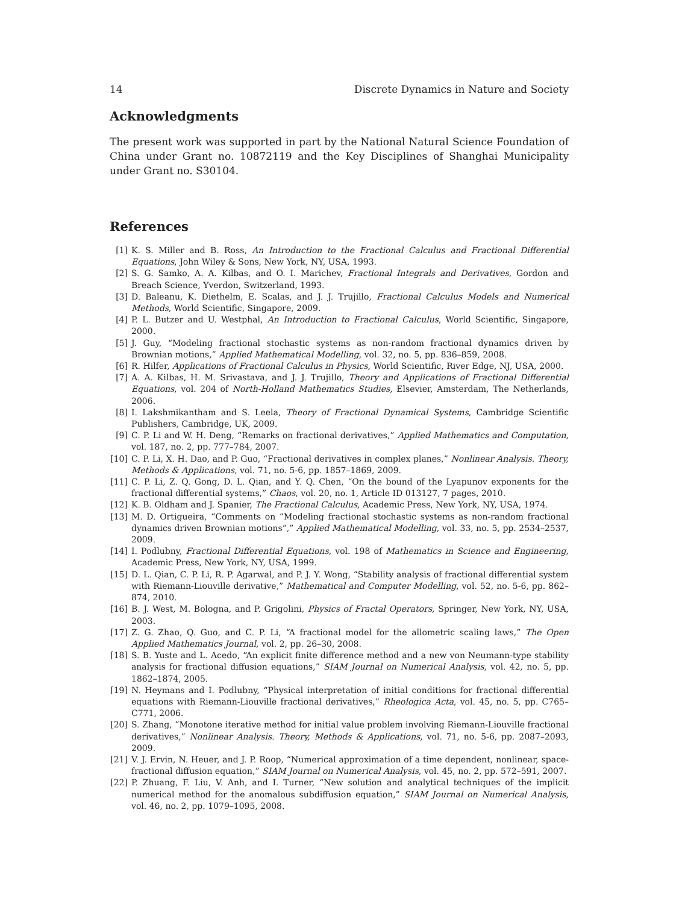14 Discrete Dynamics in Nature and Society
Acknowledgments
The present work was supported in part by the National Natural Science Foundation of China under Grant no. 10872119 and the Key Disciplines of Shanghai Municipality under Grant no. S30104.
References
[1] K. S. Miller and B. Ross, An Introduction to the Fractional Calculus and Fractional Differential Equations, John Wiley & Sons, New York, NY, USA, 1993.
[2] S. G. Samko, A. A. Kilbas, and O. I. Marichev, Fractional Integrals and Derivatives, Gordon and Breach Science, Yverdon, Switzerland, 1993.
[3] D. Baleanu, K. Diethelm, E. Scalas, and J. J. Trujillo, Fractional Calculus Models and Numerical Methods, World Scientific, Singapore, 2009.
[4] P. L. Butzer and U. Westphal, An Introduction to Fractional Calculus, World Scientific, Singapore, 2000.
[5] J. Guy, “Modeling fractional stochastic systems as non-random fractional dynamics driven by Brownian motions,” Applied Mathematical Modelling, vol. 32, no. 5, pp. 836–859, 2008.
[6] R. Hilfer, Applications of Fractional Calculus in Physics, World Scientific, River Edge, NJ, USA, 2000.
[7] A. A. Kilbas, H. M. Srivastava, and J. J. Trujillo, Theory and Applications of Fractional Differential Equations, vol. 204 of North-Holland Mathematics Studies, Elsevier, Amsterdam, The Netherlands, 2006.
[8] I. Lakshmikantham and S. Leela, Theory of Fractional Dynamical Systems, Cambridge Scientific Publishers, Cambridge, UK, 2009.
[9] C. P. Li and W. H. Deng, “Remarks on fractional derivatives,” Applied Mathematics and Computation, vol. 187, no. 2, pp. 777–784, 2007.
[10] C. P. Li, X. H. Dao, and P. Guo, “Fractional derivatives in complex planes,” Nonlinear Analysis. Theory, Methods & Applications, vol. 71, no. 5-6, pp. 1857–1869, 2009.
[11] C. P. Li, Z. Q. Gong, D. L. Qian, and Y. Q. Chen, “On the bound of the Lyapunov exponents for the fractional differential systems,” Chaos, vol. 20, no. 1, Article ID 013127, 7 pages, 2010.
[12] K. B. Oldham and J. Spanier, The Fractional Calculus, Academic Press, New York, NY, USA, 1974.
[13] M. D. Ortigueira, “Comments on “Modeling fractional stochastic systems as non-random fractional dynamics driven Brownian motions”,” Applied Mathematical Modelling, vol. 33, no. 5, pp. 2534–2537, 2009.
[14] I. Podlubny, Fractional Differential Equations, vol. 198 of Mathematics in Science and Engineering, Academic Press, New York, NY, USA, 1999.
[15] D. L. Qian, C. P. Li, R. P. Agarwal, and P. J. Y. Wong, “Stability analysis of fractional differential system with Riemann-Liouville derivative,” Mathematical and Computer Modelling, vol. 52, no. 5-6, pp. 862–874, 2010.
[16] B. J. West, M. Bologna, and P. Grigolini, Physics of Fractal Operators, Springer, New York, NY, USA, 2003.
[17] Z. G. Zhao, Q. Guo, and C. P. Li, “A fractional model for the allometric scaling laws,” The Open Applied Mathematics Journal, vol. 2, pp. 26–30, 2008.
[18] S. B. Yuste and L. Acedo, “An explicit finite difference method and a new von Neumann-type stability analysis for fractional diffusion equations,” SIAM Journal on Numerical Analysis, vol. 42, no. 5, pp. 1862–1874, 2005.
[19] N. Heymans and I. Podlubny, “Physical interpretation of initial conditions for fractional differential equations with Riemann-Liouville fractional derivatives,” Rheologica Acta, vol. 45, no. 5, pp. C765–C771, 2006.
[20] S. Zhang, “Monotone iterative method for initial value problem involving Riemann-Liouville fractional derivatives,” Nonlinear Analysis. Theory, Methods & Applications, vol. 71, no. 5-6, pp. 2087–2093, 2009.
[21] V. J. Ervin, N. Heuer, and J. P. Roop, “Numerical approximation of a time dependent, nonlinear, space-fractional diffusion equation,” SIAM Journal on Numerical Analysis, vol. 45, no. 2, pp. 572–591, 2007.
[22] P. Zhuang, F. Liu, V. Anh, and I. Turner, “New solution and analytical techniques of the implicit numerical method for the anomalous subdiffusion equation,” SIAM Journal on Numerical Analysis, vol. 46, no. 2, pp. 1079–1095, 2008.